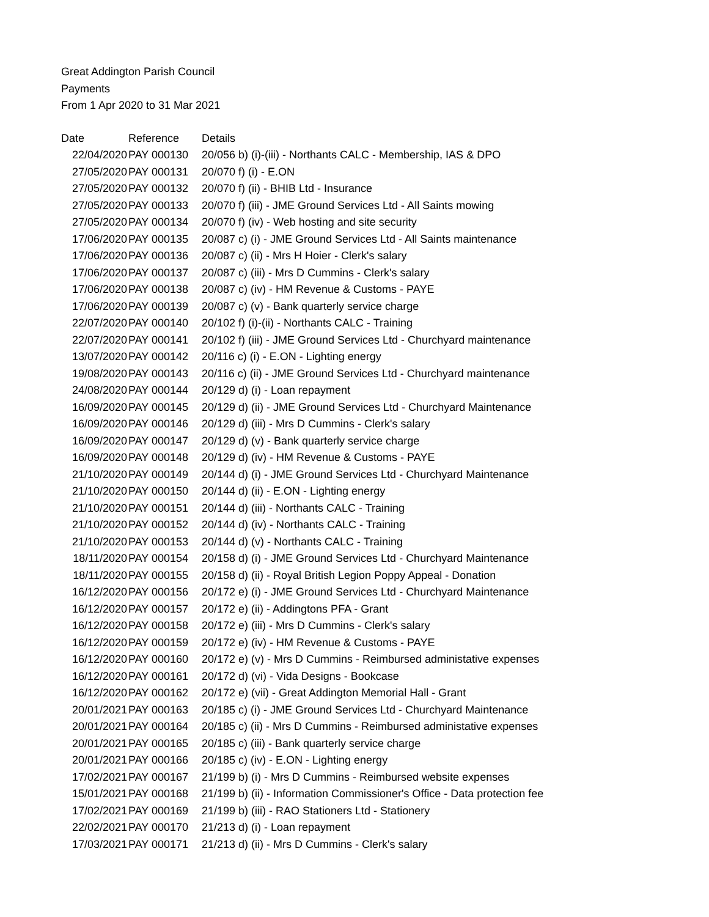Great Addington Parish Council
Payments
From 1 Apr 2020 to 31 Mar 2021
| Date | Reference | Details |
| --- | --- | --- |
| 22/04/2020 | PAY 000130 | 20/056 b) (i)-(iii) - Northants CALC - Membership, IAS & DPO |
| 27/05/2020 | PAY 000131 | 20/070 f) (i) - E.ON |
| 27/05/2020 | PAY 000132 | 20/070 f) (ii) - BHIB Ltd - Insurance |
| 27/05/2020 | PAY 000133 | 20/070 f) (iii) - JME Ground Services Ltd - All Saints mowing |
| 27/05/2020 | PAY 000134 | 20/070 f) (iv) - Web hosting and site security |
| 17/06/2020 | PAY 000135 | 20/087 c) (i) - JME Ground Services Ltd - All Saints maintenance |
| 17/06/2020 | PAY 000136 | 20/087 c) (ii) - Mrs H Hoier - Clerk's salary |
| 17/06/2020 | PAY 000137 | 20/087 c) (iii) - Mrs D Cummins - Clerk's salary |
| 17/06/2020 | PAY 000138 | 20/087 c) (iv) - HM Revenue & Customs - PAYE |
| 17/06/2020 | PAY 000139 | 20/087 c) (v) - Bank quarterly service charge |
| 22/07/2020 | PAY 000140 | 20/102 f) (i)-(ii) - Northants CALC - Training |
| 22/07/2020 | PAY 000141 | 20/102 f) (iii) - JME Ground Services Ltd - Churchyard maintenance |
| 13/07/2020 | PAY 000142 | 20/116 c) (i) - E.ON - Lighting energy |
| 19/08/2020 | PAY 000143 | 20/116 c) (ii) - JME Ground Services Ltd - Churchyard maintenance |
| 24/08/2020 | PAY 000144 | 20/129 d) (i) - Loan repayment |
| 16/09/2020 | PAY 000145 | 20/129 d) (ii) - JME Ground Services Ltd - Churchyard Maintenance |
| 16/09/2020 | PAY 000146 | 20/129 d) (iii) - Mrs D Cummins - Clerk's salary |
| 16/09/2020 | PAY 000147 | 20/129 d) (v) - Bank quarterly service charge |
| 16/09/2020 | PAY 000148 | 20/129 d) (iv) - HM Revenue & Customs - PAYE |
| 21/10/2020 | PAY 000149 | 20/144 d) (i) - JME Ground Services Ltd - Churchyard Maintenance |
| 21/10/2020 | PAY 000150 | 20/144 d) (ii) - E.ON - Lighting energy |
| 21/10/2020 | PAY 000151 | 20/144 d) (iii) - Northants CALC - Training |
| 21/10/2020 | PAY 000152 | 20/144 d) (iv) - Northants CALC - Training |
| 21/10/2020 | PAY 000153 | 20/144 d) (v) - Northants CALC - Training |
| 18/11/2020 | PAY 000154 | 20/158 d) (i) - JME Ground Services Ltd - Churchyard Maintenance |
| 18/11/2020 | PAY 000155 | 20/158 d) (ii) - Royal British Legion Poppy Appeal - Donation |
| 16/12/2020 | PAY 000156 | 20/172 e) (i) - JME Ground Services Ltd - Churchyard Maintenance |
| 16/12/2020 | PAY 000157 | 20/172 e) (ii) - Addingtons PFA - Grant |
| 16/12/2020 | PAY 000158 | 20/172 e) (iii) - Mrs D Cummins - Clerk's salary |
| 16/12/2020 | PAY 000159 | 20/172 e) (iv) - HM Revenue & Customs - PAYE |
| 16/12/2020 | PAY 000160 | 20/172 e) (v) - Mrs D Cummins - Reimbursed administative expenses |
| 16/12/2020 | PAY 000161 | 20/172 d) (vi) - Vida Designs - Bookcase |
| 16/12/2020 | PAY 000162 | 20/172 e) (vii) - Great Addington Memorial Hall - Grant |
| 20/01/2021 | PAY 000163 | 20/185 c) (i) - JME Ground Services Ltd - Churchyard Maintenance |
| 20/01/2021 | PAY 000164 | 20/185 c) (ii) - Mrs D Cummins - Reimbursed administative expenses |
| 20/01/2021 | PAY 000165 | 20/185 c) (iii) - Bank quarterly service charge |
| 20/01/2021 | PAY 000166 | 20/185 c) (iv) - E.ON - Lighting energy |
| 17/02/2021 | PAY 000167 | 21/199 b) (i) - Mrs D Cummins - Reimbursed website expenses |
| 15/01/2021 | PAY 000168 | 21/199 b) (ii) - Information Commissioner's Office - Data protection fee |
| 17/02/2021 | PAY 000169 | 21/199 b) (iii) - RAO Stationers Ltd - Stationery |
| 22/02/2021 | PAY 000170 | 21/213 d) (i) - Loan repayment |
| 17/03/2021 | PAY 000171 | 21/213 d) (ii) - Mrs D Cummins - Clerk's salary |